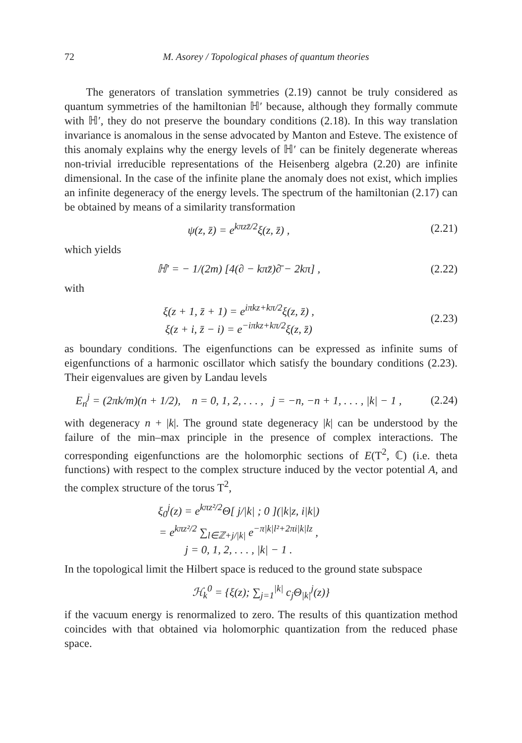72 M. Asorey / Topological phases of quantum theories
The generators of translation symmetries (2.19) cannot be truly considered as quantum symmetries of the hamiltonian ℍ′ because, although they formally commute with ℍ′, they do not preserve the boundary conditions (2.18). In this way translation invariance is anomalous in the sense advocated by Manton and Esteve. The existence of this anomaly explains why the energy levels of ℍ′ can be finitely degenerate whereas non-trivial irreducible representations of the Heisenberg algebra (2.20) are infinite dimensional. In the case of the infinite plane the anomaly does not exist, which implies an infinite degeneracy of the energy levels. The spectrum of the hamiltonian (2.17) can be obtained by means of a similarity transformation
ψ(z, z̄) = e<sup>kπzz̄/2</sup>ξ(z, z̄) , (2.21)
which yields
ℍ′ = − 1/(2m) [4(∂ − kπz̄)∂̄ − 2kπ] , (2.22)
with
ξ(z + 1, z̄ + 1) = e<sup>iπkz+kπ/2</sup>ξ(z, z̄) ,
ξ(z + i, z̄ − i) = e<sup>−iπkz+kπ/2</sup>ξ(z, z̄) (2.23)
as boundary conditions. The eigenfunctions can be expressed as infinite sums of eigenfunctions of a harmonic oscillator which satisfy the boundary conditions (2.23). Their eigenvalues are given by Landau levels
E<sub>n</sub><sup>j</sup> = (2πk/m)(n + 1/2), n = 0, 1, 2, . . . , j = −n, −n + 1, . . . , |k| − 1 , (2.24)
with degeneracy n + |k|. The ground state degeneracy |k| can be understood by the failure of the min–max principle in the presence of complex interactions. The corresponding eigenfunctions are the holomorphic sections of E(T<sup>2</sup>, ℂ) (i.e. theta functions) with respect to the complex structure induced by the vector potential A, and the complex structure of the torus T<sup>2</sup>,
ξ<sub>0</sub><sup>j</sup>(z) = e<sup>kπz²/2</sup>Θ[ j/|k| ; 0 ](|k|z, i|k|)
= e<sup>kπz²/2</sup> ∑<sub>l∈ℤ+j/|k|</sub> e<sup>−π|k|l²+2πi|k|lz</sup> ,
j = 0, 1, 2, . . . , |k| − 1 .
In the topological limit the Hilbert space is reduced to the ground state subspace
ℋ<sub>k</sub><sup>0</sup> = {ξ(z); ∑<sub>j=1</sub><sup>|k|</sup> c<sub>j</sub>Θ<sub>|k|</sub><sup>j</sup>(z)}
if the vacuum energy is renormalized to zero. The results of this quantization method coincides with that obtained via holomorphic quantization from the reduced phase space.